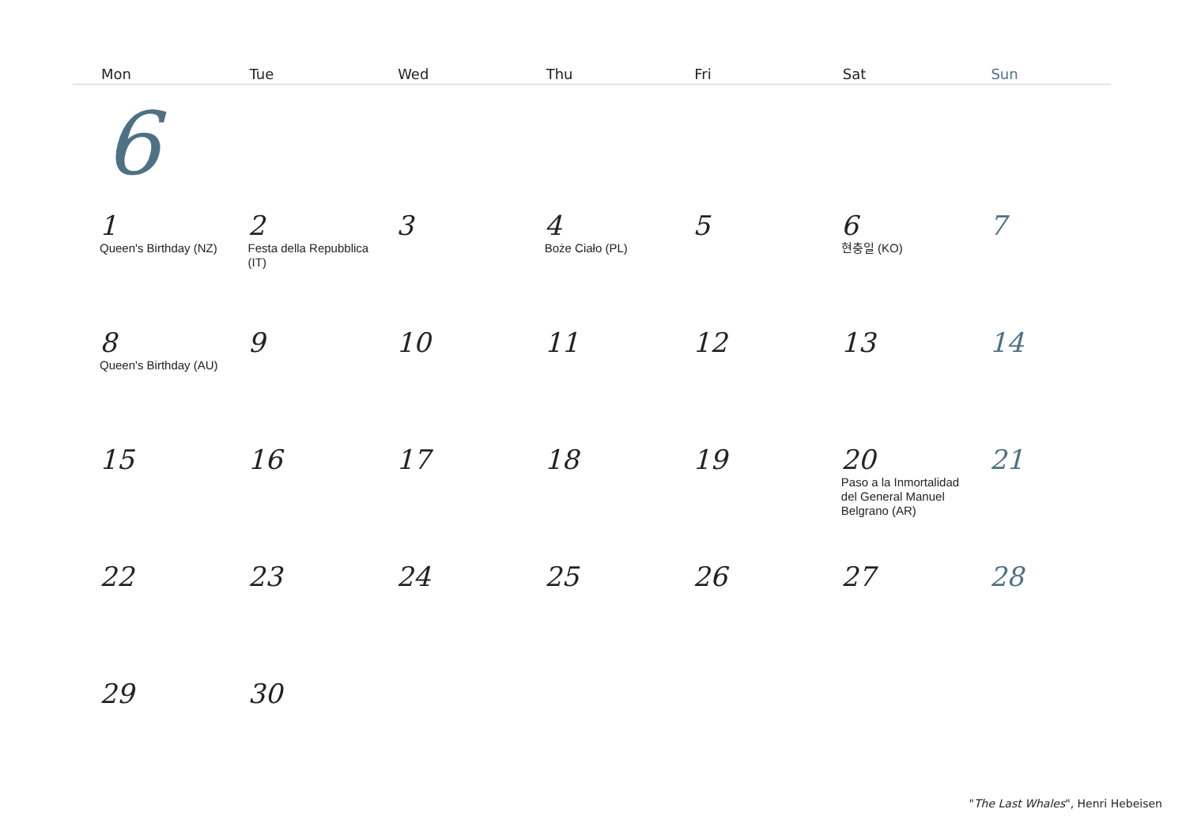| Mon | Tue | Wed | Thu | Fri | Sat | Sun |
| --- | --- | --- | --- | --- | --- | --- |
| 6 | | | | | | |
| 1 Queen's Birthday (NZ) | 2 Festa della Repubblica (IT) | 3 | 4 Boże Ciało (PL) | 5 | 6 현충일 (KO) | 7 |
| 8 Queen's Birthday (AU) | 9 | 10 | 11 | 12 | 13 | 14 |
| 15 | 16 | 17 | 18 | 19 | 20 Paso a la Inmortalidad del General Manuel Belgrano (AR) | 21 |
| 22 | 23 | 24 | 25 | 26 | 27 | 28 |
| 29 | 30 | | | | | |
"The Last Whales", Henri Hebeisen